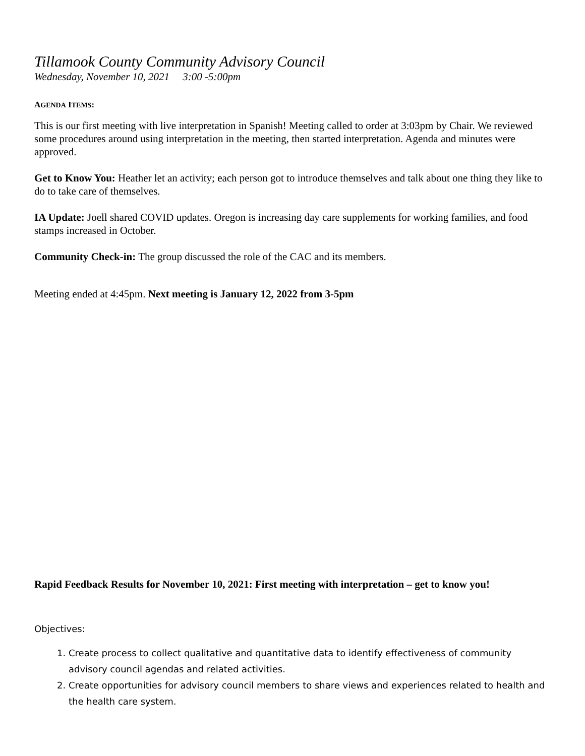Tillamook County Community Advisory Council
Wednesday, November 10, 2021 3:00 -5:00pm
AGENDA ITEMS:
This is our first meeting with live interpretation in Spanish! Meeting called to order at 3:03pm by Chair. We reviewed some procedures around using interpretation in the meeting, then started interpretation. Agenda and minutes were approved.
Get to Know You: Heather let an activity; each person got to introduce themselves and talk about one thing they like to do to take care of themselves.
IA Update: Joell shared COVID updates. Oregon is increasing day care supplements for working families, and food stamps increased in October.
Community Check-in: The group discussed the role of the CAC and its members.
Meeting ended at 4:45pm. Next meeting is January 12, 2022 from 3-5pm
Rapid Feedback Results for November 10, 2021: First meeting with interpretation – get to know you!
Objectives:
1. Create process to collect qualitative and quantitative data to identify effectiveness of community advisory council agendas and related activities.
2. Create opportunities for advisory council members to share views and experiences related to health and the health care system.